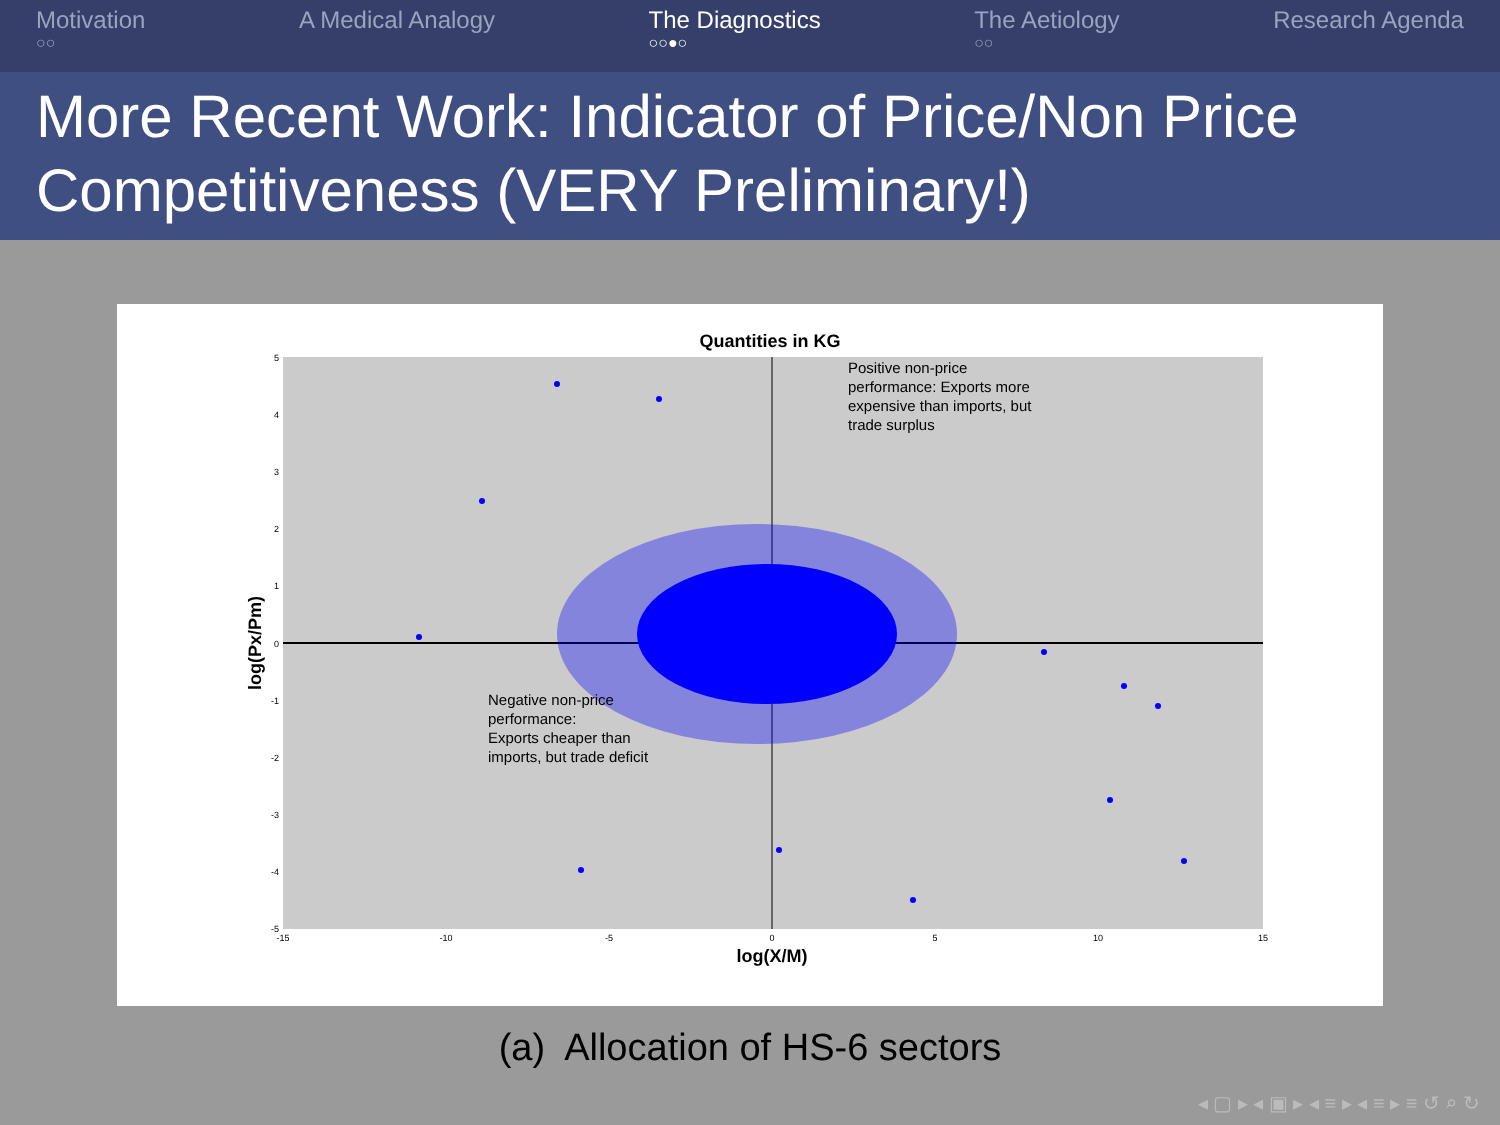Motivation
○○
A Medical Analogy The Diagnostics
○○●○
The Aetiology
○○
Research Agenda
More Recent Work: Indicator of Price/Non Price Competitiveness (VERY Preliminary!)
Quantities in KG
Positive non-price performance: Exports more expensive than imports, but trade surplus
Negative non-price performance: Exports cheaper than imports, but trade deficit
-15
-10
-5
0
5
10
15
5
4
3
2
1
0
-1
-2
-3
-4
-5
log(X/M)
log(Px/Pm)
(a) Allocation of HS-6 sectors
◂ ▢ ▸ ◂ ▣ ▸ ◂ ≡ ▸ ◂ ≡ ▸ ≡ ↺ ⌕ ↻